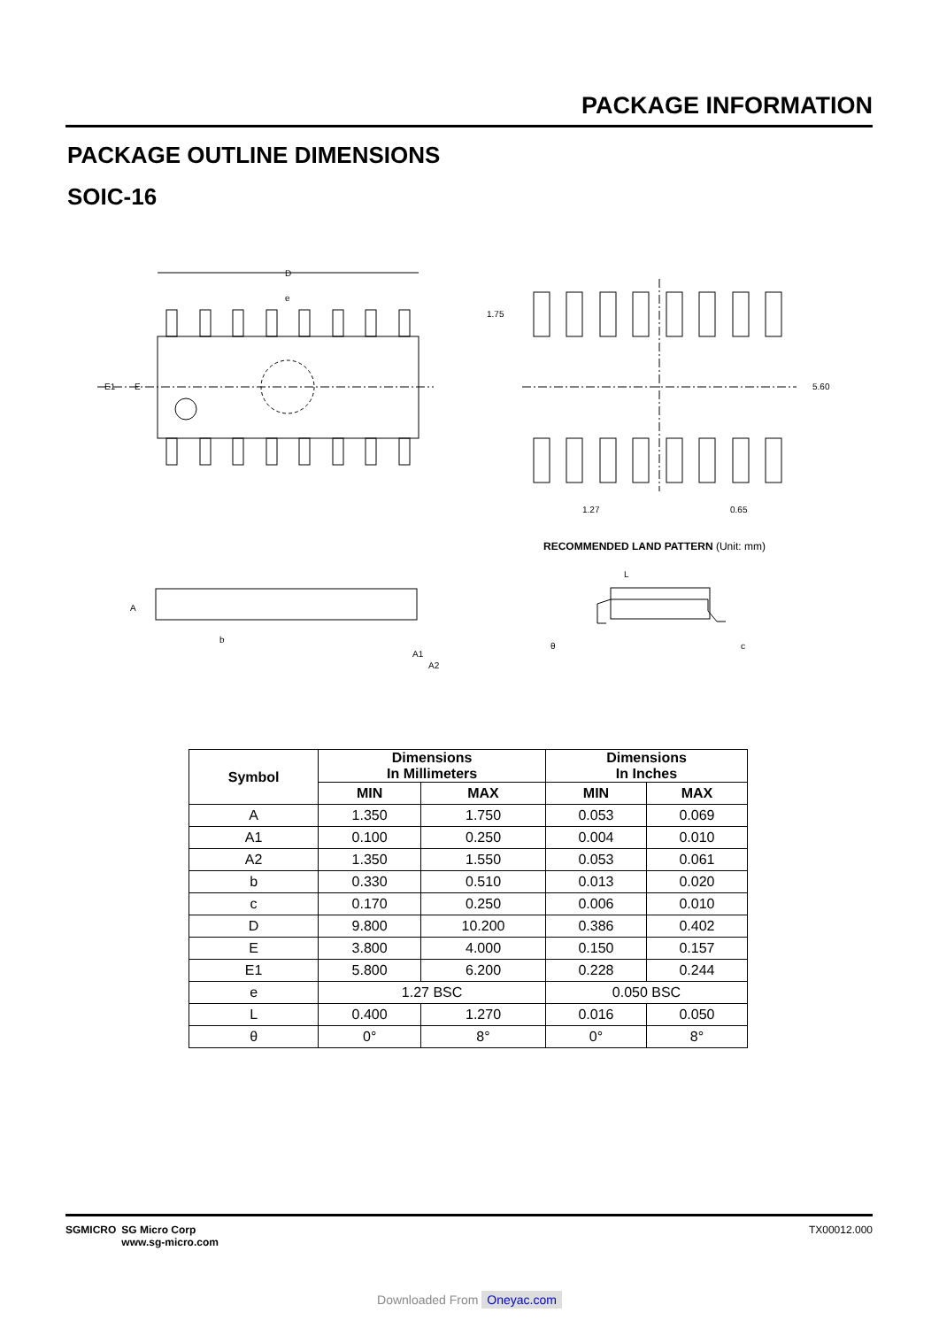PACKAGE INFORMATION
PACKAGE OUTLINE DIMENSIONS
SOIC-16
D
E1
E
e
1.75
5.60
1.27
0.65
A
b
A1
A2
L
θ
c
RECOMMENDED LAND PATTERN (Unit: mm)
| Symbol | Dimensions In Millimeters | | Dimensions In Inches | |
| --- | --- | --- | --- | --- |
| | MIN | MAX | MIN | MAX |
| A | 1.350 | 1.750 | 0.053 | 0.069 |
| A1 | 0.100 | 0.250 | 0.004 | 0.010 |
| A2 | 1.350 | 1.550 | 0.053 | 0.061 |
| b | 0.330 | 0.510 | 0.013 | 0.020 |
| c | 0.170 | 0.250 | 0.006 | 0.010 |
| D | 9.800 | 10.200 | 0.386 | 0.402 |
| E | 3.800 | 4.000 | 0.150 | 0.157 |
| E1 | 5.800 | 6.200 | 0.228 | 0.244 |
| e | 1.27 BSC | | 0.050 BSC | |
| L | 0.400 | 1.270 | 0.016 | 0.050 |
| θ | 0° | 8° | 0° | 8° |
SGMICRO SG Micro Corp
www.sg-micro.com
TX00012.000
Downloaded From Oneyac.com